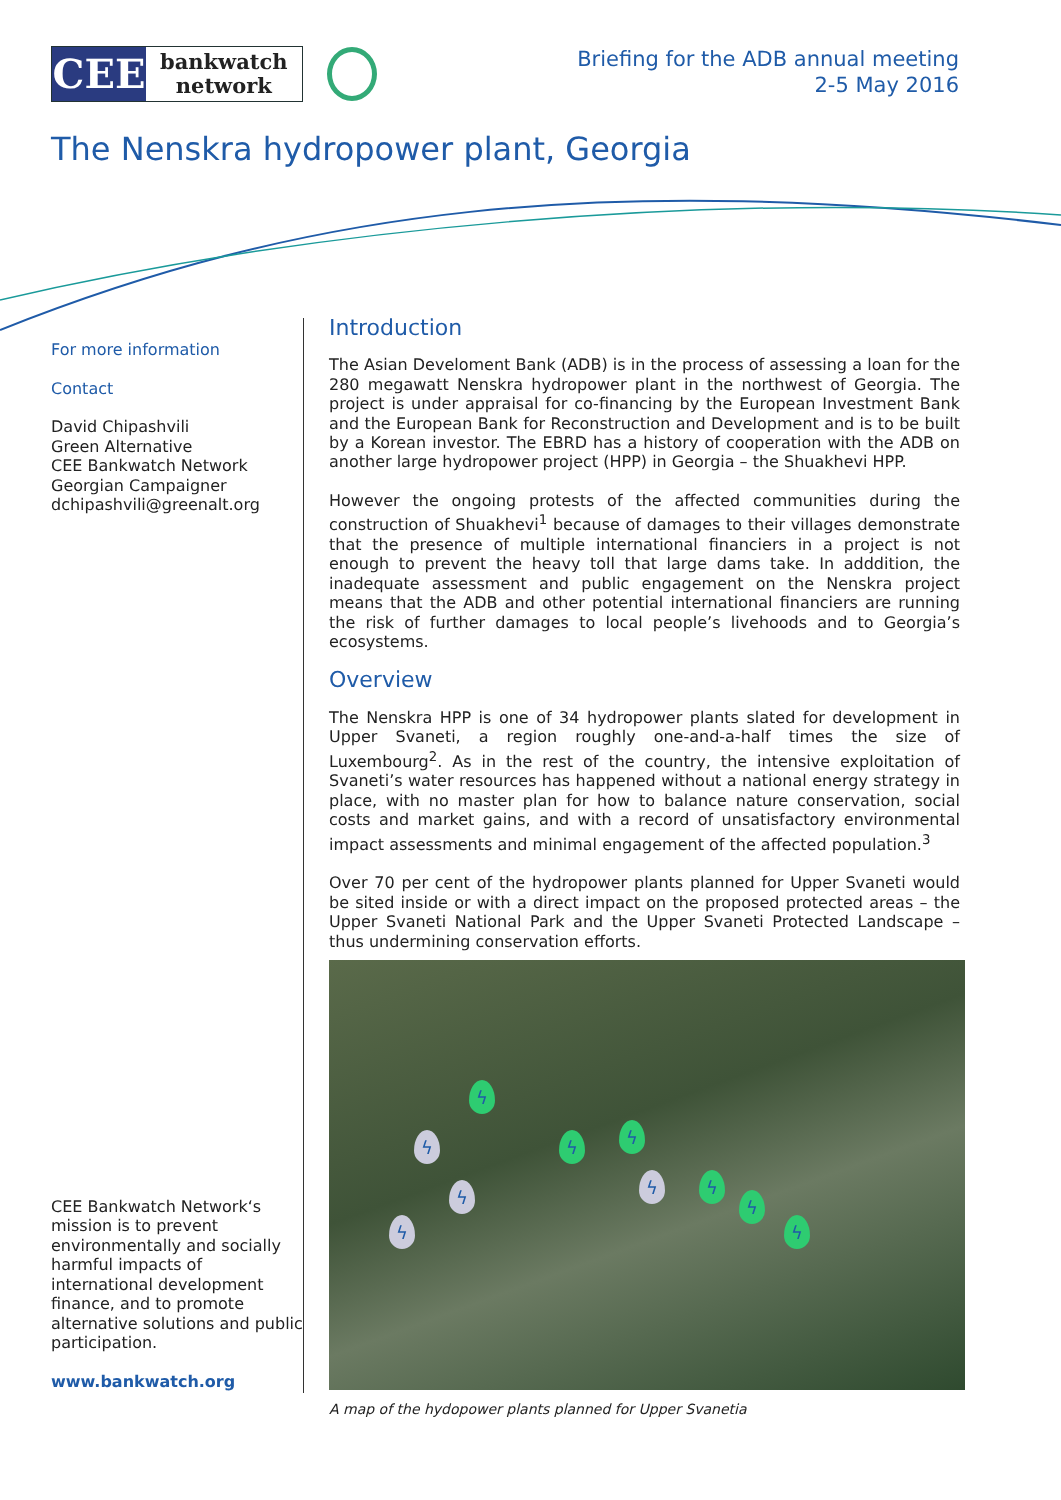CEE
bankwatch
network
Briefing for the ADB annual meeting
2-5 May 2016
The Nenskra hydropower plant, Georgia
For more information
Contact
David Chipashvili
Green Alternative
CEE Bankwatch Network
Georgian Campaigner
dchipashvili@greenalt.org
CEE Bankwatch Network‘s mission is to prevent environmentally and socially harmful impacts of international development finance, and to promote alternative solutions and public participation.
www.bankwatch.org
Introduction
The Asian Develoment Bank (ADB) is in the process of assessing a loan for the 280 megawatt Nenskra hydropower plant in the northwest of Georgia. The project is under appraisal for co-financing by the European Investment Bank and the European Bank for Reconstruction and Development and is to be built by a Korean investor. The EBRD has a history of cooperation with the ADB on another large hydropower project (HPP) in Georgia – the Shuakhevi HPP.
However the ongoing protests of the affected communities during the construction of Shuakhevi<sup>1</sup> because of damages to their villages demonstrate that the presence of multiple international financiers in a project is not enough to prevent the heavy toll that large dams take. In adddition, the inadequate assessment and public engagement on the Nenskra project means that the ADB and other potential international financiers are running the risk of further damages to local people’s livehoods and to Georgia’s ecosystems.
Overview
The Nenskra HPP is one of 34 hydropower plants slated for development in Upper Svaneti, a region roughly one-and-a-half times the size of Luxembourg<sup>2</sup>. As in the rest of the country, the intensive exploitation of Svaneti’s water resources has happened without a national energy strategy in place, with no master plan for how to balance nature conservation, social costs and market gains, and with a record of unsatisfactory environmental impact assessments and minimal engagement of the affected population.<sup>3</sup>
Over 70 per cent of the hydropower plants planned for Upper Svaneti would be sited inside or with a direct impact on the proposed protected areas – the Upper Svaneti National Park and the Upper Svaneti Protected Landscape – thus undermining conservation efforts.
ϟ
ϟ ϟ
ϟ
ϟ
ϟ
ϟ
ϟ
ϟ ϟ
A map of the hydopower plants planned for Upper Svanetia